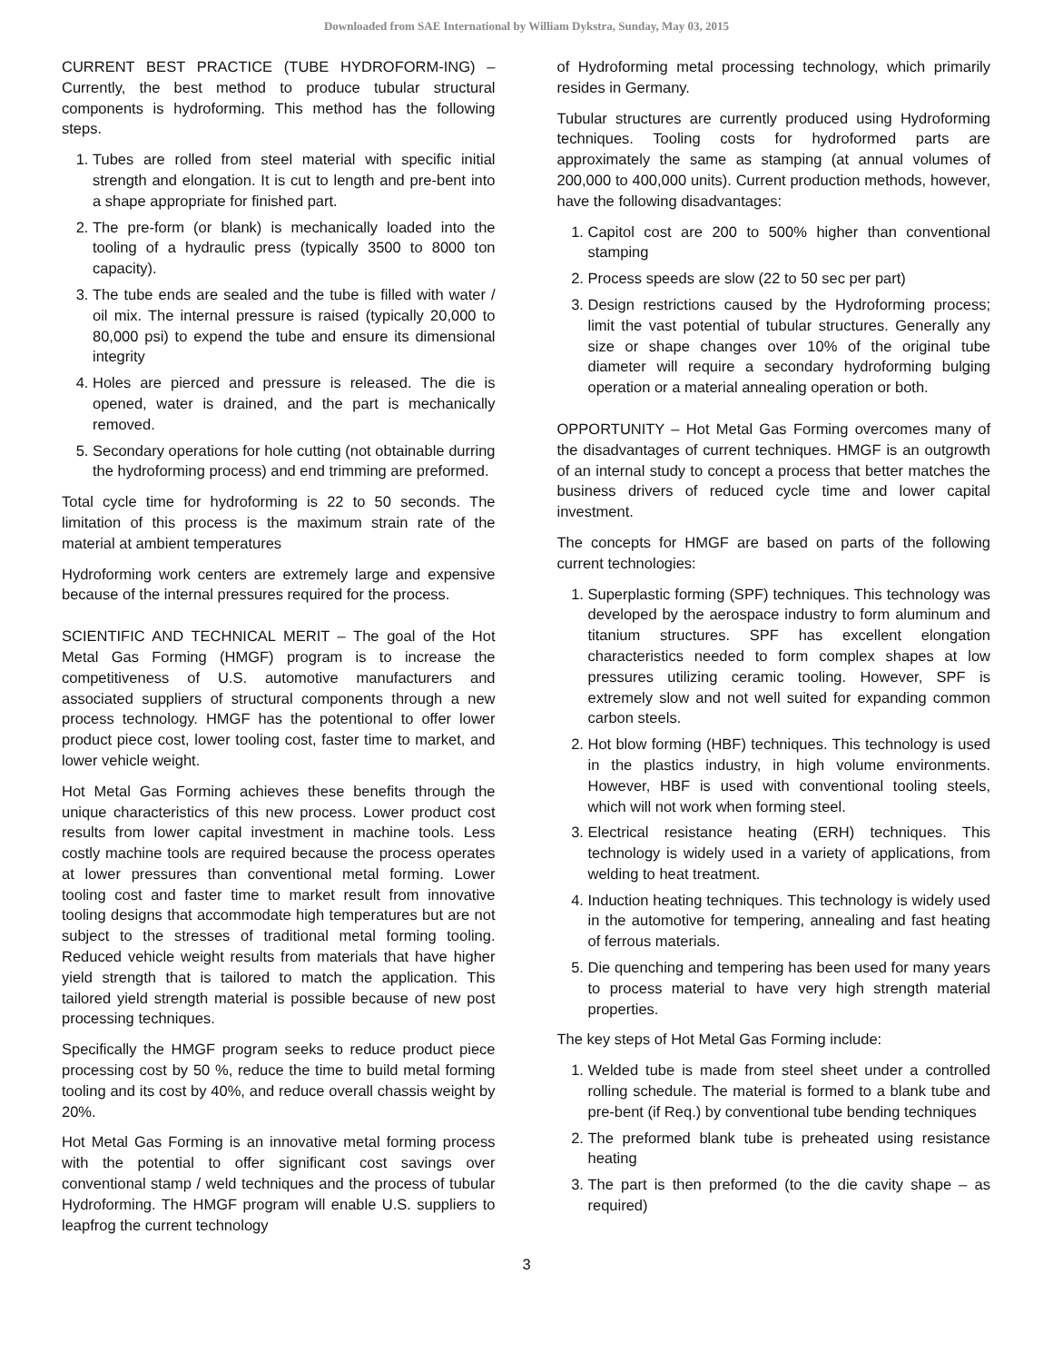Downloaded from SAE International by William Dykstra, Sunday, May 03, 2015
CURRENT BEST PRACTICE (TUBE HYDROFORM-ING) – Currently, the best method to produce tubular structural components is hydroforming. This method has the following steps.
1. Tubes are rolled from steel material with specific initial strength and elongation. It is cut to length and pre-bent into a shape appropriate for finished part.
2. The pre-form (or blank) is mechanically loaded into the tooling of a hydraulic press (typically 3500 to 8000 ton capacity).
3. The tube ends are sealed and the tube is filled with water / oil mix. The internal pressure is raised (typically 20,000 to 80,000 psi) to expend the tube and ensure its dimensional integrity
4. Holes are pierced and pressure is released. The die is opened, water is drained, and the part is mechanically removed.
5. Secondary operations for hole cutting (not obtainable durring the hydroforming process) and end trimming are preformed.
Total cycle time for hydroforming is 22 to 50 seconds. The limitation of this process is the maximum strain rate of the material at ambient temperatures
Hydroforming work centers are extremely large and expensive because of the internal pressures required for the process.
SCIENTIFIC AND TECHNICAL MERIT – The goal of the Hot Metal Gas Forming (HMGF) program is to increase the competitiveness of U.S. automotive manufacturers and associated suppliers of structural components through a new process technology. HMGF has the potentional to offer lower product piece cost, lower tooling cost, faster time to market, and lower vehicle weight.
Hot Metal Gas Forming achieves these benefits through the unique characteristics of this new process. Lower product cost results from lower capital investment in machine tools. Less costly machine tools are required because the process operates at lower pressures than conventional metal forming. Lower tooling cost and faster time to market result from innovative tooling designs that accommodate high temperatures but are not subject to the stresses of traditional metal forming tooling. Reduced vehicle weight results from materials that have higher yield strength that is tailored to match the application. This tailored yield strength material is possible because of new post processing techniques.
Specifically the HMGF program seeks to reduce product piece processing cost by 50 %, reduce the time to build metal forming tooling and its cost by 40%, and reduce overall chassis weight by 20%.
Hot Metal Gas Forming is an innovative metal forming process with the potential to offer significant cost savings over conventional stamp / weld techniques and the process of tubular Hydroforming. The HMGF program will enable U.S. suppliers to leapfrog the current technology
of Hydroforming metal processing technology, which primarily resides in Germany.
Tubular structures are currently produced using Hydroforming techniques. Tooling costs for hydroformed parts are approximately the same as stamping (at annual volumes of 200,000 to 400,000 units). Current production methods, however, have the following disadvantages:
1. Capitol cost are 200 to 500% higher than conventional stamping
2. Process speeds are slow (22 to 50 sec per part)
3. Design restrictions caused by the Hydroforming process; limit the vast potential of tubular structures. Generally any size or shape changes over 10% of the original tube diameter will require a secondary hydroforming bulging operation or a material annealing operation or both.
OPPORTUNITY – Hot Metal Gas Forming overcomes many of the disadvantages of current techniques. HMGF is an outgrowth of an internal study to concept a process that better matches the business drivers of reduced cycle time and lower capital investment.
The concepts for HMGF are based on parts of the following current technologies:
1. Superplastic forming (SPF) techniques. This technology was developed by the aerospace industry to form aluminum and titanium structures. SPF has excellent elongation characteristics needed to form complex shapes at low pressures utilizing ceramic tooling. However, SPF is extremely slow and not well suited for expanding common carbon steels.
2. Hot blow forming (HBF) techniques. This technology is used in the plastics industry, in high volume environments. However, HBF is used with conventional tooling steels, which will not work when forming steel.
3. Electrical resistance heating (ERH) techniques. This technology is widely used in a variety of applications, from welding to heat treatment.
4. Induction heating techniques. This technology is widely used in the automotive for tempering, annealing and fast heating of ferrous materials.
5. Die quenching and tempering has been used for many years to process material to have very high strength material properties.
The key steps of Hot Metal Gas Forming include:
1. Welded tube is made from steel sheet under a controlled rolling schedule. The material is formed to a blank tube and pre-bent (if Req.) by conventional tube bending techniques
2. The preformed blank tube is preheated using resistance heating
3. The part is then preformed (to the die cavity shape – as required)
3